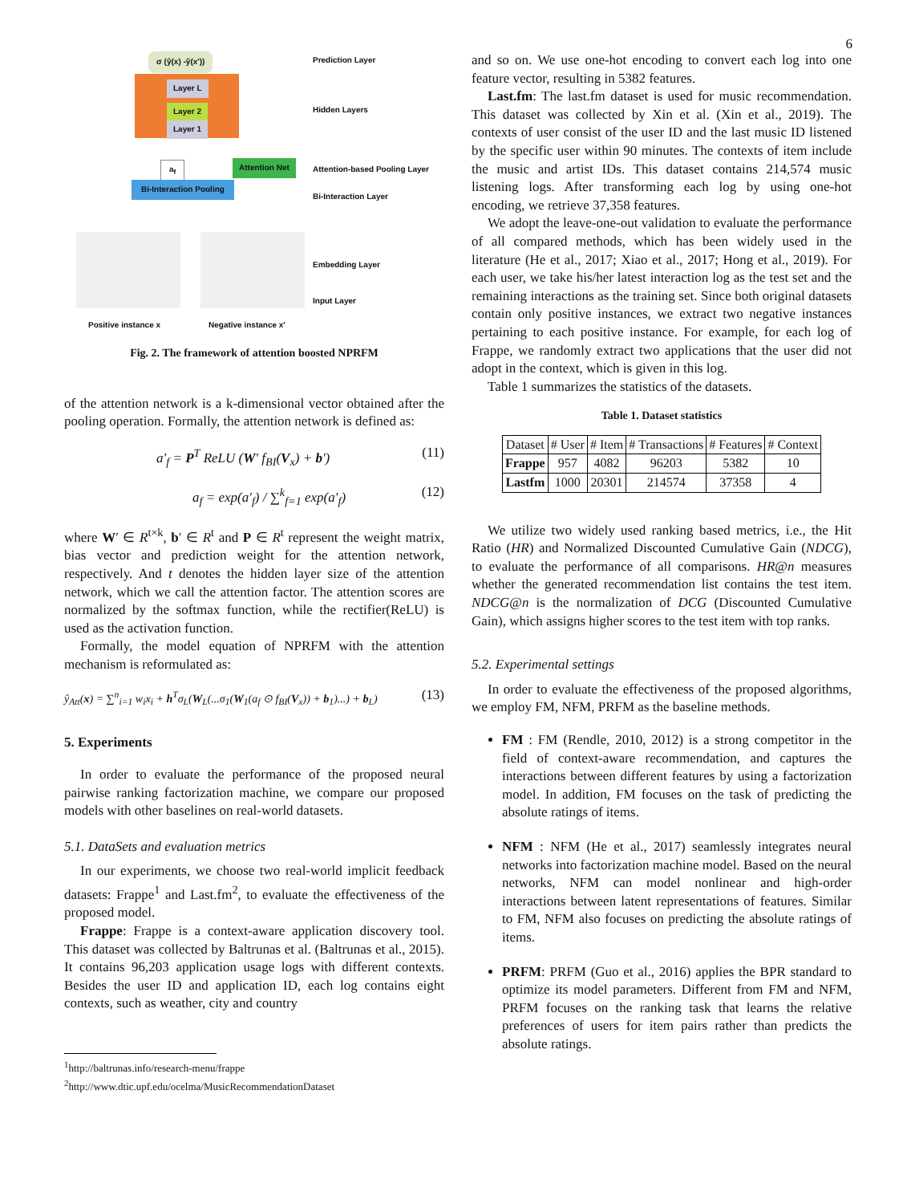6
σ (ŷ(x) -ŷ(x′))
Layer L
Layer 2
Layer 1
a<sub>f</sub> Attention Net
Bi-Interaction Pooling
Prediction Layer
Hidden Layers
Attention-based Pooling Layer
Bi-Interaction Layer
Embedding Layer
Input Layer
Positive instance x Negative instance x′
Fig. 2. The framework of attention boosted NPRFM
of the attention network is a k-dimensional vector obtained after the pooling operation. Formally, the attention network is defined as:
a′<sub>f</sub> = P<sup>T</sup> ReLU (W′ f<sub>BI</sub>(V<sub>x</sub>) + b′) (11)
a<sub>f</sub> = exp(a′<sub>f</sub>) / ∑<sup>k</sup><sub>f=1</sub> exp(a′<sub>f</sub>) (12)
where W′ ∈ R<sup>t×k</sup>, b′ ∈ R<sup>t</sup> and P ∈ R<sup>t</sup> represent the weight matrix, bias vector and prediction weight for the attention network, respectively. And t denotes the hidden layer size of the attention network, which we call the attention factor. The attention scores are normalized by the softmax function, while the rectifier(ReLU) is used as the activation function.
Formally, the model equation of NPRFM with the attention mechanism is reformulated as:
ŷ<sub>Att</sub>(x) = ∑<sup>n</sup><sub>i=1</sub> w<sub>i</sub>x<sub>i</sub> + h<sup>T</sup>σ<sub>L</sub>(W<sub>L</sub>(...σ<sub>1</sub>(W<sub>1</sub>(a<sub>f</sub> ⊙ f<sub>BI</sub>(V<sub>x</sub>)) + b<sub>1</sub>)...) + b<sub>L</sub>) (13)
5. Experiments
In order to evaluate the performance of the proposed neural pairwise ranking factorization machine, we compare our proposed models with other baselines on real-world datasets.
5.1. DataSets and evaluation metrics
In our experiments, we choose two real-world implicit feedback datasets: Frappe<sup>1</sup> and Last.fm<sup>2</sup>, to evaluate the effectiveness of the proposed model.
Frappe: Frappe is a context-aware application discovery tool. This dataset was collected by Baltrunas et al. (Baltrunas et al., 2015). It contains 96,203 application usage logs with different contexts. Besides the user ID and application ID, each log contains eight contexts, such as weather, city and country
<sup>1</sup> http://baltrunas.info/research-menu/frappe
<sup>2</sup> http://www.dtic.upf.edu/ocelma/MusicRecommendationDataset
and so on. We use one-hot encoding to convert each log into one feature vector, resulting in 5382 features.
Last.fm: The last.fm dataset is used for music recommendation. This dataset was collected by Xin et al. (Xin et al., 2019). The contexts of user consist of the user ID and the last music ID listened by the specific user within 90 minutes. The contexts of item include the music and artist IDs. This dataset contains 214,574 music listening logs. After transforming each log by using one-hot encoding, we retrieve 37,358 features.
We adopt the leave-one-out validation to evaluate the performance of all compared methods, which has been widely used in the literature (He et al., 2017; Xiao et al., 2017; Hong et al., 2019). For each user, we take his/her latest interaction log as the test set and the remaining interactions as the training set. Since both original datasets contain only positive instances, we extract two negative instances pertaining to each positive instance. For example, for each log of Frappe, we randomly extract two applications that the user did not adopt in the context, which is given in this log.
Table 1 summarizes the statistics of the datasets.
Table 1. Dataset statistics
| Dataset | # User | # Item | # Transactions | # Features | # Context |
| --- | --- | --- | --- | --- | --- |
| Frappe | 957 | 4082 | 96203 | 5382 | 10 |
| Lastfm | 1000 | 20301 | 214574 | 37358 | 4 |
We utilize two widely used ranking based metrics, i.e., the Hit Ratio (HR) and Normalized Discounted Cumulative Gain (NDCG), to evaluate the performance of all comparisons. HR@n measures whether the generated recommendation list contains the test item. NDCG@n is the normalization of DCG (Discounted Cumulative Gain), which assigns higher scores to the test item with top ranks.
5.2. Experimental settings
In order to evaluate the effectiveness of the proposed algorithms, we employ FM, NFM, PRFM as the baseline methods.
FM : FM (Rendle, 2010, 2012) is a strong competitor in the field of context-aware recommendation, and captures the interactions between different features by using a factorization model. In addition, FM focuses on the task of predicting the absolute ratings of items.
NFM : NFM (He et al., 2017) seamlessly integrates neural networks into factorization machine model. Based on the neural networks, NFM can model nonlinear and high-order interactions between latent representations of features. Similar to FM, NFM also focuses on predicting the absolute ratings of items.
PRFM: PRFM (Guo et al., 2016) applies the BPR standard to optimize its model parameters. Different from FM and NFM, PRFM focuses on the ranking task that learns the relative preferences of users for item pairs rather than predicts the absolute ratings.